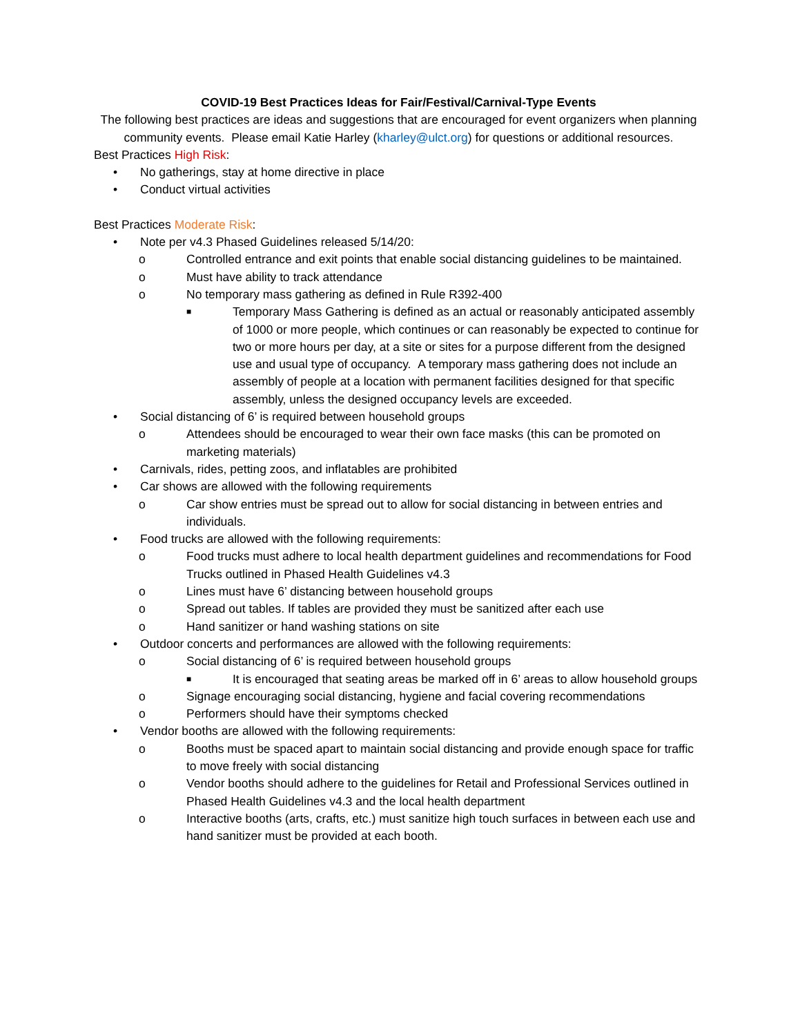COVID-19 Best Practices Ideas for Fair/Festival/Carnival-Type Events
The following best practices are ideas and suggestions that are encouraged for event organizers when planning community events. Please email Katie Harley (kharley@ulct.org) for questions or additional resources.
Best Practices High Risk:
• No gatherings, stay at home directive in place
• Conduct virtual activities
Best Practices Moderate Risk:
• Note per v4.3 Phased Guidelines released 5/14/20:
o Controlled entrance and exit points that enable social distancing guidelines to be maintained.
o Must have ability to track attendance
o No temporary mass gathering as defined in Rule R392-400
■ Temporary Mass Gathering is defined as an actual or reasonably anticipated assembly of 1000 or more people, which continues or can reasonably be expected to continue for two or more hours per day, at a site or sites for a purpose different from the designed use and usual type of occupancy. A temporary mass gathering does not include an assembly of people at a location with permanent facilities designed for that specific assembly, unless the designed occupancy levels are exceeded.
• Social distancing of 6’ is required between household groups
o Attendees should be encouraged to wear their own face masks (this can be promoted on marketing materials)
• Carnivals, rides, petting zoos, and inflatables are prohibited
• Car shows are allowed with the following requirements
o Car show entries must be spread out to allow for social distancing in between entries and individuals.
• Food trucks are allowed with the following requirements:
o Food trucks must adhere to local health department guidelines and recommendations for Food Trucks outlined in Phased Health Guidelines v4.3
o Lines must have 6’ distancing between household groups
o Spread out tables. If tables are provided they must be sanitized after each use
o Hand sanitizer or hand washing stations on site
• Outdoor concerts and performances are allowed with the following requirements:
o Social distancing of 6’ is required between household groups
■ It is encouraged that seating areas be marked off in 6’ areas to allow household groups
o Signage encouraging social distancing, hygiene and facial covering recommendations
o Performers should have their symptoms checked
• Vendor booths are allowed with the following requirements:
o Booths must be spaced apart to maintain social distancing and provide enough space for traffic to move freely with social distancing
o Vendor booths should adhere to the guidelines for Retail and Professional Services outlined in Phased Health Guidelines v4.3 and the local health department
o Interactive booths (arts, crafts, etc.) must sanitize high touch surfaces in between each use and hand sanitizer must be provided at each booth.